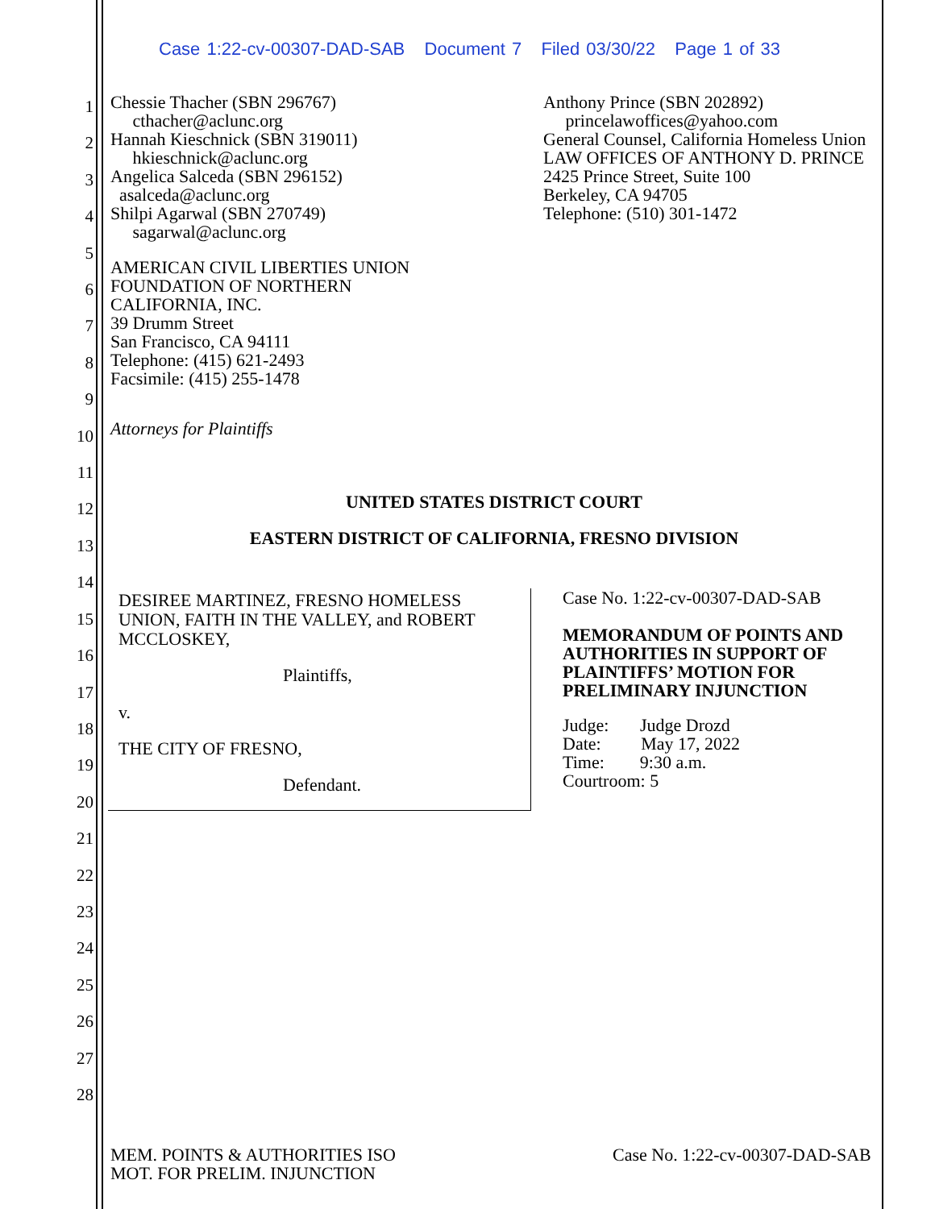Case 1:22-cv-00307-DAD-SAB Document 7 Filed 03/30/22 Page 1 of 33
1
2
3
4
5
6
7
8
9
10
11
12
13
14
15
16
17
18
19
20
21
22
23
24
25
26
27
28
Chessie Thacher (SBN 296767)
cthacher@aclunc.org
Hannah Kieschnick (SBN 319011)
hkieschnick@aclunc.org
Angelica Salceda (SBN 296152)
asalceda@aclunc.org
Shilpi Agarwal (SBN 270749)
sagarwal@aclunc.org
Anthony Prince (SBN 202892)
princelawoffices@yahoo.com
General Counsel, California Homeless Union
LAW OFFICES OF ANTHONY D. PRINCE
2425 Prince Street, Suite 100
Berkeley, CA 94705
Telephone: (510) 301-1472
AMERICAN CIVIL LIBERTIES UNION
FOUNDATION OF NORTHERN
CALIFORNIA, INC.
39 Drumm Street
San Francisco, CA 94111
Telephone: (415) 621-2493
Facsimile: (415) 255-1478
Attorneys for Plaintiffs
UNITED STATES DISTRICT COURT
EASTERN DISTRICT OF CALIFORNIA, FRESNO DIVISION
DESIREE MARTINEZ, FRESNO HOMELESS
UNION, FAITH IN THE VALLEY, and ROBERT
MCCLOSKEY,
Plaintiffs,
v.
THE CITY OF FRESNO,
Defendant.
Case No. 1:22-cv-00307-DAD-SAB
MEMORANDUM OF POINTS AND
AUTHORITIES IN SUPPORT OF
PLAINTIFFS’ MOTION FOR
PRELIMINARY INJUNCTION
Judge: Judge Drozd
Date: May 17, 2022
Time: 9:30 a.m.
Courtroom: 5
MEM. POINTS & AUTHORITIES ISO
MOT. FOR PRELIM. INJUNCTION
Case No. 1:22-cv-00307-DAD-SAB